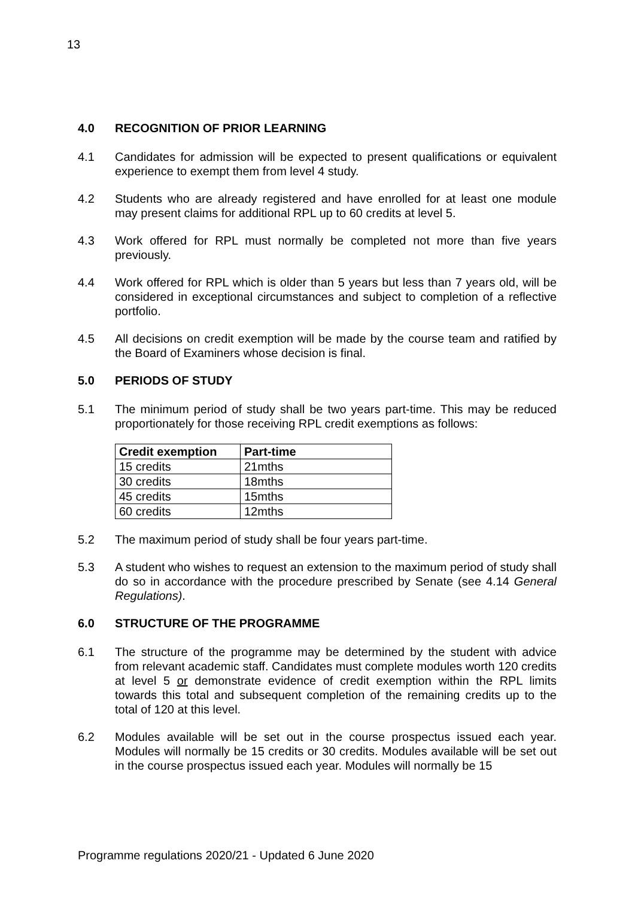13
4.0 RECOGNITION OF PRIOR LEARNING
4.1 Candidates for admission will be expected to present qualifications or equivalent experience to exempt them from level 4 study.
4.2 Students who are already registered and have enrolled for at least one module may present claims for additional RPL up to 60 credits at level 5.
4.3 Work offered for RPL must normally be completed not more than five years previously.
4.4 Work offered for RPL which is older than 5 years but less than 7 years old, will be considered in exceptional circumstances and subject to completion of a reflective portfolio.
4.5 All decisions on credit exemption will be made by the course team and ratified by the Board of Examiners whose decision is final.
5.0 PERIODS OF STUDY
5.1 The minimum period of study shall be two years part-time. This may be reduced proportionately for those receiving RPL credit exemptions as follows:
| Credit exemption | Part-time |
| --- | --- |
| 15 credits | 21mths |
| 30 credits | 18mths |
| 45 credits | 15mths |
| 60 credits | 12mths |
5.2 The maximum period of study shall be four years part-time.
5.3 A student who wishes to request an extension to the maximum period of study shall do so in accordance with the procedure prescribed by Senate (see 4.14 General Regulations).
6.0 STRUCTURE OF THE PROGRAMME
6.1 The structure of the programme may be determined by the student with advice from relevant academic staff. Candidates must complete modules worth 120 credits at level 5 or demonstrate evidence of credit exemption within the RPL limits towards this total and subsequent completion of the remaining credits up to the total of 120 at this level.
6.2 Modules available will be set out in the course prospectus issued each year. Modules will normally be 15 credits or 30 credits. Modules available will be set out in the course prospectus issued each year. Modules will normally be 15
Programme regulations 2020/21 - Updated 6 June 2020